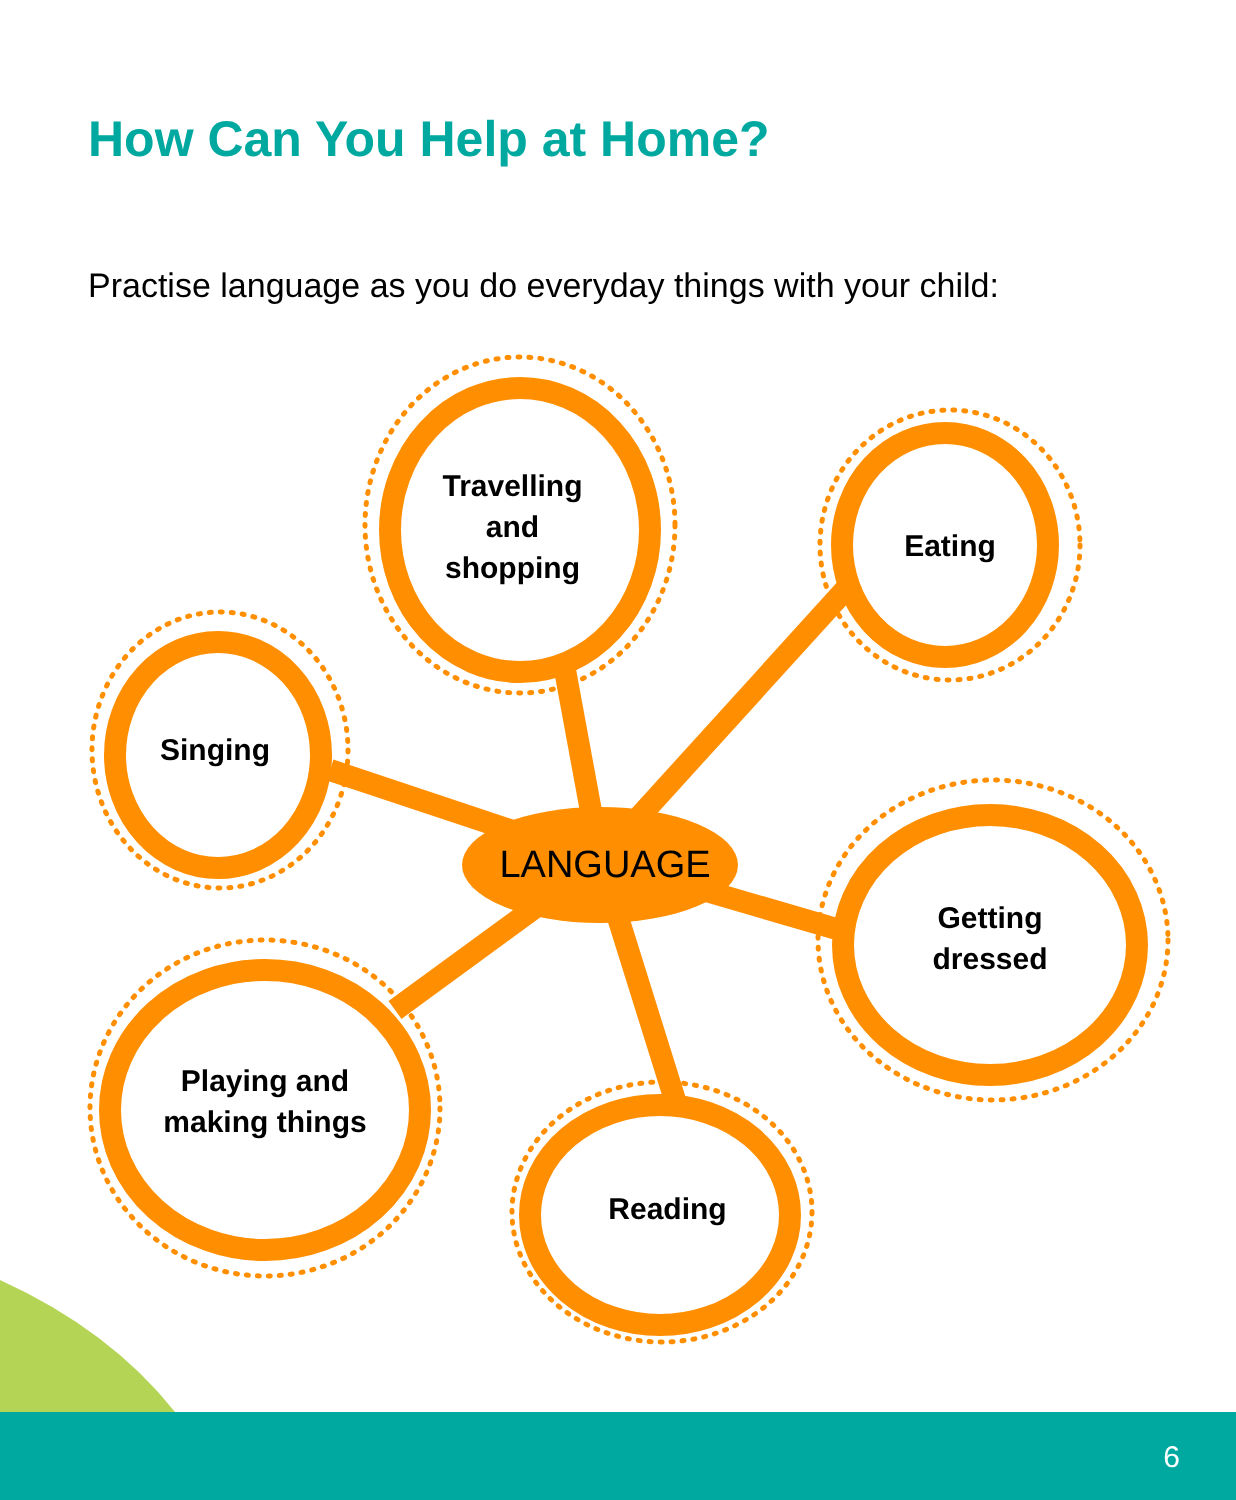How Can You Help at Home?
Practise language as you do everyday things with your child:
Travelling
and
shopping
Eating
Singing
LANGUAGE
Getting
dressed
Playing and
making things
Reading
6